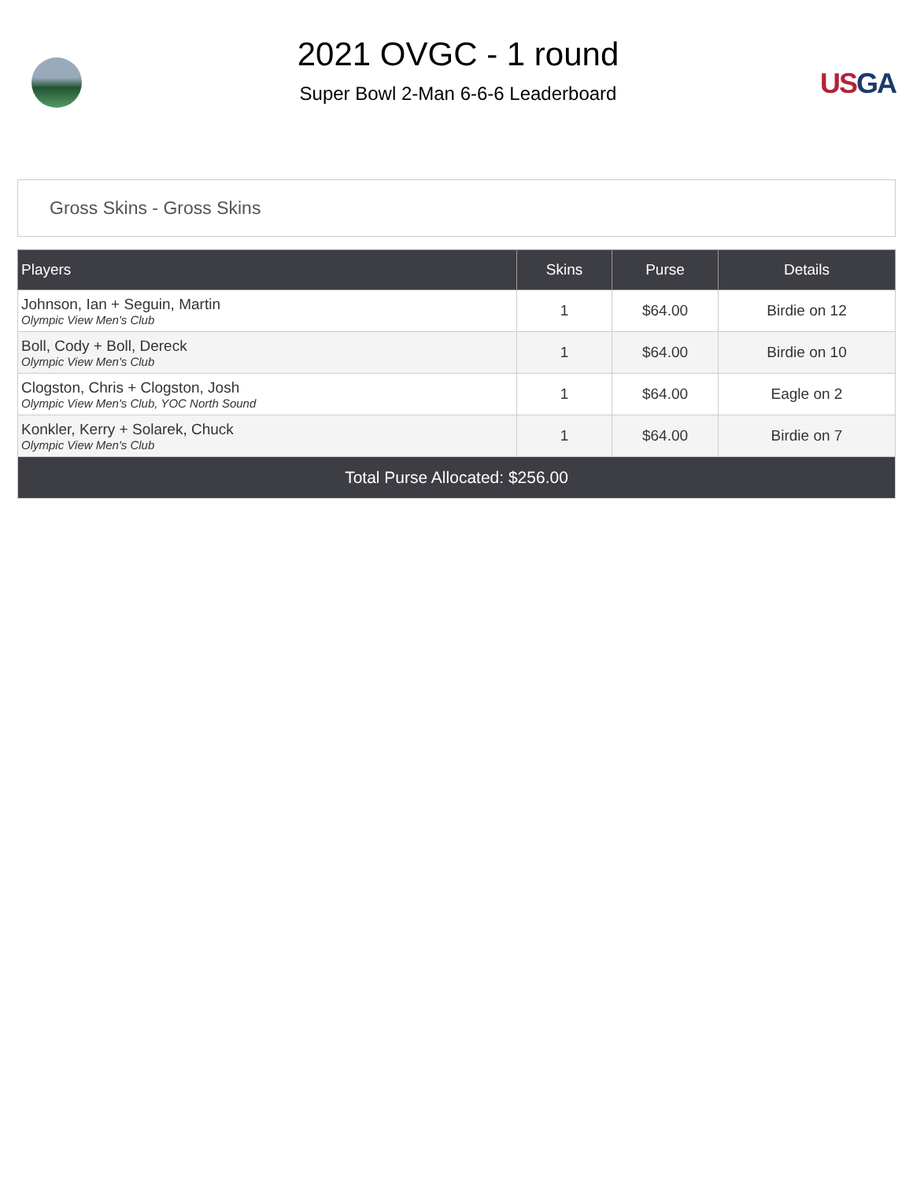2021 OVGC - 1 round
Super Bowl 2-Man 6-6-6 Leaderboard
USGA
Gross Skins - Gross Skins
| Players | Skins | Purse | Details |
| --- | --- | --- | --- |
| Johnson, Ian + Seguin, Martin Olympic View Men's Club | 1 | $64.00 | Birdie on 12 |
| Boll, Cody + Boll, Dereck Olympic View Men's Club | 1 | $64.00 | Birdie on 10 |
| Clogston, Chris + Clogston, Josh Olympic View Men's Club, YOC North Sound | 1 | $64.00 | Eagle on 2 |
| Konkler, Kerry + Solarek, Chuck Olympic View Men's Club | 1 | $64.00 | Birdie on 7 |
| Total Purse Allocated: $256.00 | | | |